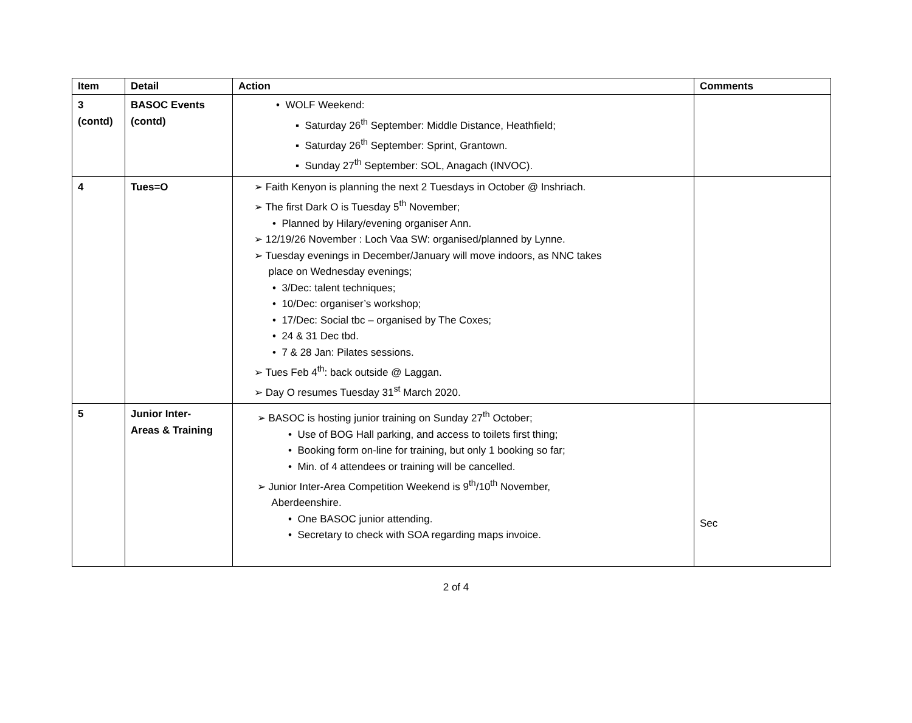| Item | Detail | Action | Comments |
| --- | --- | --- | --- |
| 3 (contd) | BASOC Events (contd) | • WOLF Weekend: ▪ Saturday 26<sup>th</sup> September: Middle Distance, Heathfield; ▪ Saturday 26<sup>th</sup> September: Sprint, Grantown. ▪ Sunday 27<sup>th</sup> September: SOL, Anagach (INVOC). | |
| 4 | Tues=O | ➢ Faith Kenyon is planning the next 2 Tuesdays in October @ Inshriach. ➢ The first Dark O is Tuesday 5<sup>th</sup> November; • Planned by Hilary/evening organiser Ann. ➢ 12/19/26 November : Loch Vaa SW: organised/planned by Lynne. ➢ Tuesday evenings in December/January will move indoors, as NNC takes place on Wednesday evenings; • 3/Dec: talent techniques; • 10/Dec: organiser’s workshop; • 17/Dec: Social tbc – organised by The Coxes; • 24 & 31 Dec tbd. • 7 & 28 Jan: Pilates sessions. ➢ Tues Feb 4<sup>th</sup>: back outside @ Laggan. ➢ Day O resumes Tuesday 31<sup>st</sup> March 2020. | |
| 5 | Junior Inter- Areas & Training | ➢ BASOC is hosting junior training on Sunday 27<sup>th</sup> October; • Use of BOG Hall parking, and access to toilets first thing; • Booking form on-line for training, but only 1 booking so far; • Min. of 4 attendees or training will be cancelled. ➢ Junior Inter-Area Competition Weekend is 9<sup>th</sup>/10<sup>th</sup> November, Aberdeenshire. • One BASOC junior attending. • Secretary to check with SOA regarding maps invoice. | Sec |
2 of 4